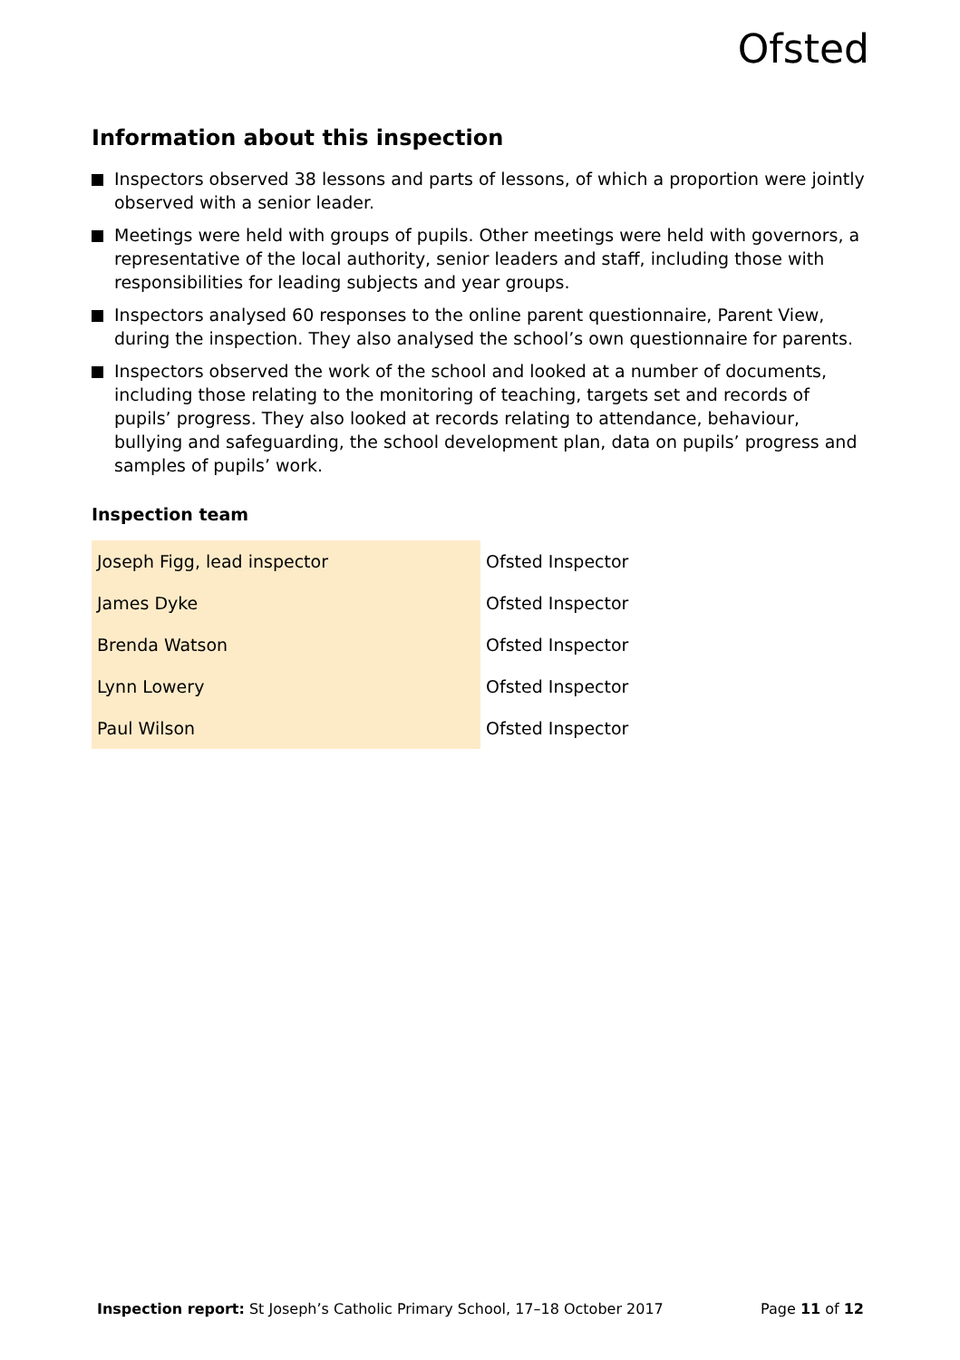Ofsted
Information about this inspection
Inspectors observed 38 lessons and parts of lessons, of which a proportion were jointly observed with a senior leader.
Meetings were held with groups of pupils. Other meetings were held with governors, a representative of the local authority, senior leaders and staff, including those with responsibilities for leading subjects and year groups.
Inspectors analysed 60 responses to the online parent questionnaire, Parent View, during the inspection. They also analysed the school’s own questionnaire for parents.
Inspectors observed the work of the school and looked at a number of documents, including those relating to the monitoring of teaching, targets set and records of pupils’ progress. They also looked at records relating to attendance, behaviour, bullying and safeguarding, the school development plan, data on pupils’ progress and samples of pupils’ work.
Inspection team
| Joseph Figg, lead inspector | Ofsted Inspector |
| James Dyke | Ofsted Inspector |
| Brenda Watson | Ofsted Inspector |
| Lynn Lowery | Ofsted Inspector |
| Paul Wilson | Ofsted Inspector |
Inspection report: St Joseph’s Catholic Primary School, 17–18 October 2017 Page 11 of 12